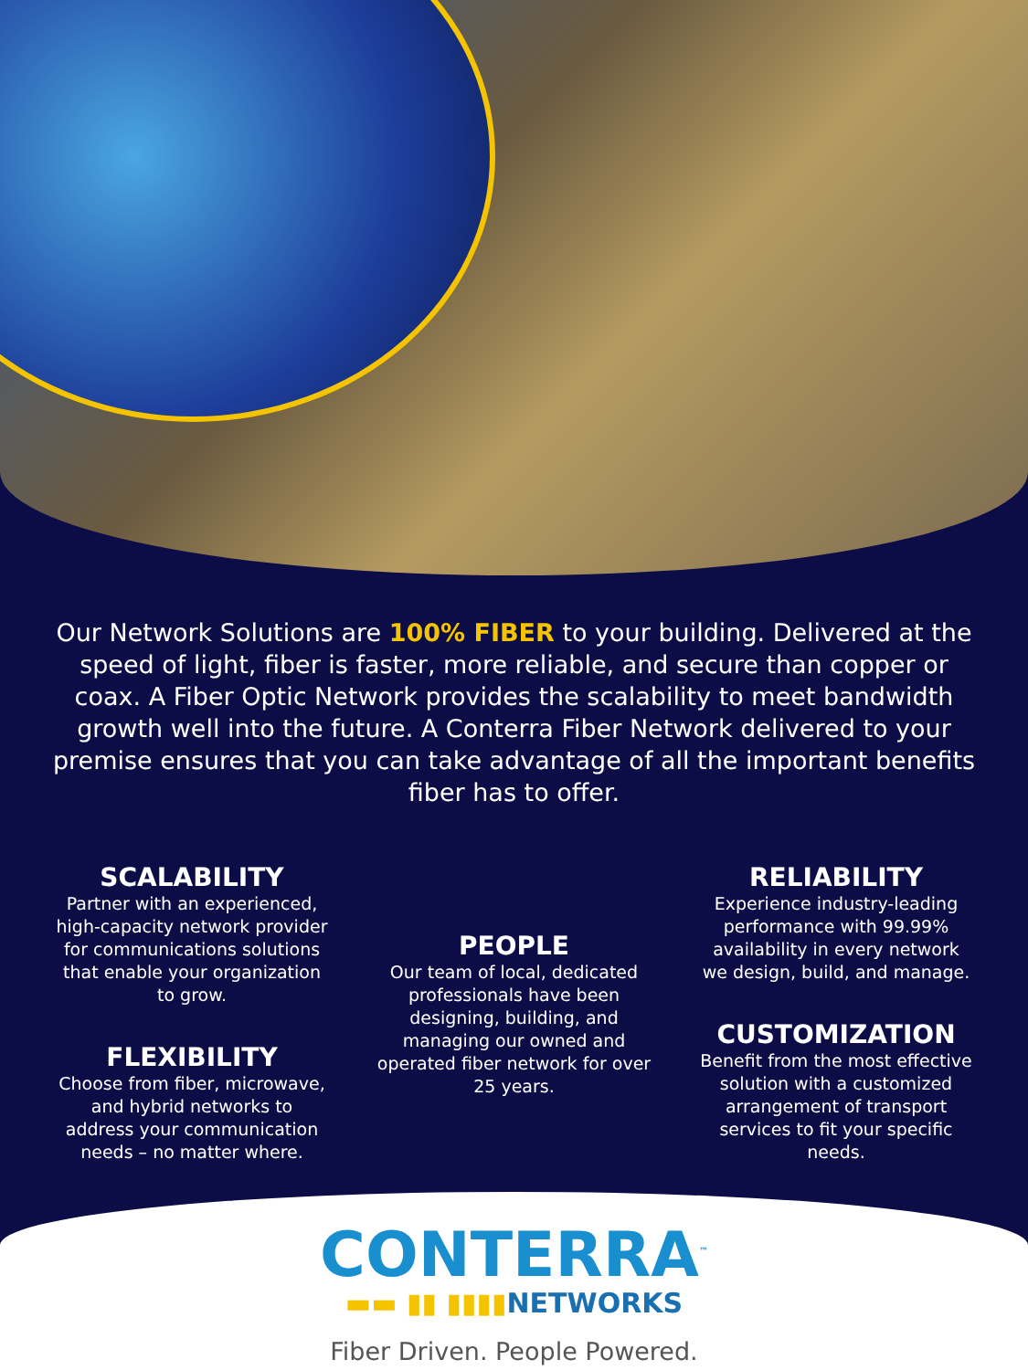Our Network Solutions are 100% FIBER to your building. Delivered at the speed of light, fiber is faster, more reliable, and secure than copper or coax. A Fiber Optic Network provides the scalability to meet bandwidth growth well into the future. A Conterra Fiber Network delivered to your premise ensures that you can take advantage of all the important benefits fiber has to offer.
SCALABILITY
Partner with an experienced, high-capacity network provider for communications solutions that enable your organization to grow.
FLEXIBILITY
Choose from fiber, microwave, and hybrid networks to address your communication needs – no matter where.
PEOPLE
Our team of local, dedicated professionals have been designing, building, and managing our owned and operated fiber network for over 25 years.
RELIABILITY
Experience industry-leading performance with 99.99% availability in every network we design, build, and manage.
CUSTOMIZATION
Benefit from the most effective solution with a customized arrangement of transport services to fit your specific needs.
CONTERRA<sup>™</sup>
▬▬ ▮▮ ▮▮▮▮NETWORKS
Fiber Driven. People Powered.